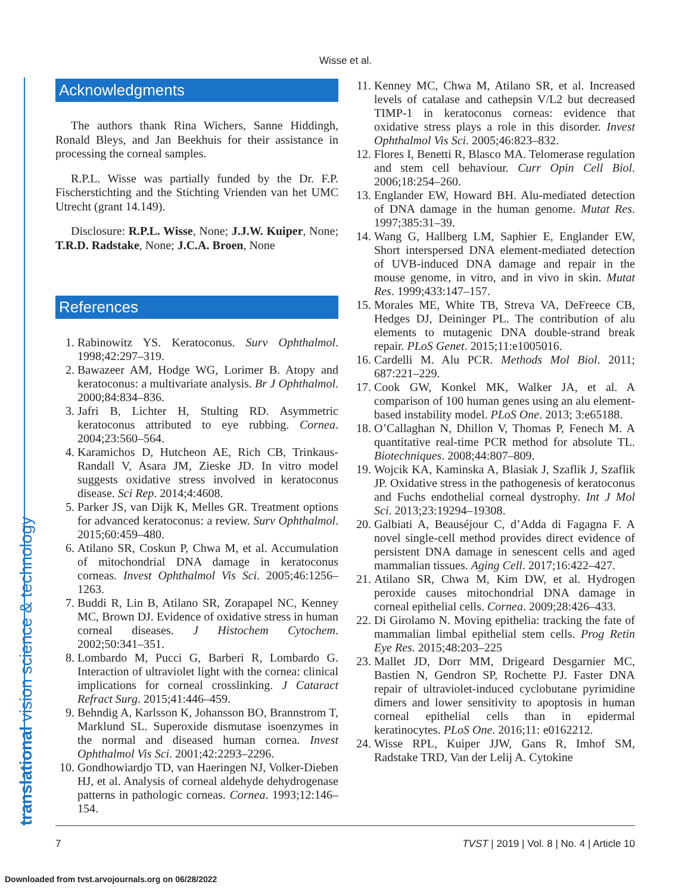Wisse et al.
translational vision science & technology
Acknowledgments
The authors thank Rina Wichers, Sanne Hiddingh, Ronald Bleys, and Jan Beekhuis for their assistance in processing the corneal samples.
R.P.L. Wisse was partially funded by the Dr. F.P. Fischerstichting and the Stichting Vrienden van het UMC Utrecht (grant 14.149).
Disclosure: R.P.L. Wisse, None; J.J.W. Kuiper, None; T.R.D. Radstake, None; J.C.A. Broen, None
References
1. Rabinowitz YS. Keratoconus. Surv Ophthalmol. 1998;42:297–319.
2. Bawazeer AM, Hodge WG, Lorimer B. Atopy and keratoconus: a multivariate analysis. Br J Ophthalmol. 2000;84:834–836.
3. Jafri B, Lichter H, Stulting RD. Asymmetric keratoconus attributed to eye rubbing. Cornea. 2004;23:560–564.
4. Karamichos D, Hutcheon AE, Rich CB, Trinkaus-Randall V, Asara JM, Zieske JD. In vitro model suggests oxidative stress involved in keratoconus disease. Sci Rep. 2014;4:4608.
5. Parker JS, van Dijk K, Melles GR. Treatment options for advanced keratoconus: a review. Surv Ophthalmol. 2015;60:459–480.
6. Atilano SR, Coskun P, Chwa M, et al. Accumulation of mitochondrial DNA damage in keratoconus corneas. Invest Ophthalmol Vis Sci. 2005;46:1256–1263.
7. Buddi R, Lin B, Atilano SR, Zorapapel NC, Kenney MC, Brown DJ. Evidence of oxidative stress in human corneal diseases. J Histochem Cytochem. 2002;50:341–351.
8. Lombardo M, Pucci G, Barberi R, Lombardo G. Interaction of ultraviolet light with the cornea: clinical implications for corneal crosslinking. J Cataract Refract Surg. 2015;41:446–459.
9. Behndig A, Karlsson K, Johansson BO, Brannstrom T, Marklund SL. Superoxide dismutase isoenzymes in the normal and diseased human cornea. Invest Ophthalmol Vis Sci. 2001;42:2293–2296.
10. Gondhowiardjo TD, van Haeringen NJ, Volker-Dieben HJ, et al. Analysis of corneal aldehyde dehydrogenase patterns in pathologic corneas. Cornea. 1993;12:146–154.
11. Kenney MC, Chwa M, Atilano SR, et al. Increased levels of catalase and cathepsin V/L2 but decreased TIMP-1 in keratoconus corneas: evidence that oxidative stress plays a role in this disorder. Invest Ophthalmol Vis Sci. 2005;46:823–832.
12. Flores I, Benetti R, Blasco MA. Telomerase regulation and stem cell behaviour. Curr Opin Cell Biol. 2006;18:254–260.
13. Englander EW, Howard BH. Alu-mediated detection of DNA damage in the human genome. Mutat Res. 1997;385:31–39.
14. Wang G, Hallberg LM, Saphier E, Englander EW, Short interspersed DNA element-mediated detection of UVB-induced DNA damage and repair in the mouse genome, in vitro, and in vivo in skin. Mutat Res. 1999;433:147–157.
15. Morales ME, White TB, Streva VA, DeFreece CB, Hedges DJ, Deininger PL. The contribution of alu elements to mutagenic DNA double-strand break repair. PLoS Genet. 2015;11:e1005016.
16. Cardelli M. Alu PCR. Methods Mol Biol. 2011; 687:221–229.
17. Cook GW, Konkel MK, Walker JA, et al. A comparison of 100 human genes using an alu element-based instability model. PLoS One. 2013; 3:e65188.
18. O’Callaghan N, Dhillon V, Thomas P, Fenech M. A quantitative real-time PCR method for absolute TL. Biotechniques. 2008;44:807–809.
19. Wojcik KA, Kaminska A, Blasiak J, Szaflik J, Szaflik JP. Oxidative stress in the pathogenesis of keratoconus and Fuchs endothelial corneal dystrophy. Int J Mol Sci. 2013;23:19294–19308.
20. Galbiati A, Beauséjour C, d’Adda di Fagagna F. A novel single-cell method provides direct evidence of persistent DNA damage in senescent cells and aged mammalian tissues. Aging Cell. 2017;16:422–427.
21. Atilano SR, Chwa M, Kim DW, et al. Hydrogen peroxide causes mitochondrial DNA damage in corneal epithelial cells. Cornea. 2009;28:426–433.
22. Di Girolamo N. Moving epithelia: tracking the fate of mammalian limbal epithelial stem cells. Prog Retin Eye Res. 2015;48:203–225
23. Mallet JD, Dorr MM, Drigeard Desgarnier MC, Bastien N, Gendron SP, Rochette PJ. Faster DNA repair of ultraviolet-induced cyclobutane pyrimidine dimers and lower sensitivity to apoptosis in human corneal epithelial cells than in epidermal keratinocytes. PLoS One. 2016;11: e0162212.
24. Wisse RPL, Kuiper JJW, Gans R, Imhof SM, Radstake TRD, Van der Lelij A. Cytokine
7 TVST | 2019 | Vol. 8 | No. 4 | Article 10
Downloaded from tvst.arvojournals.org on 06/28/2022